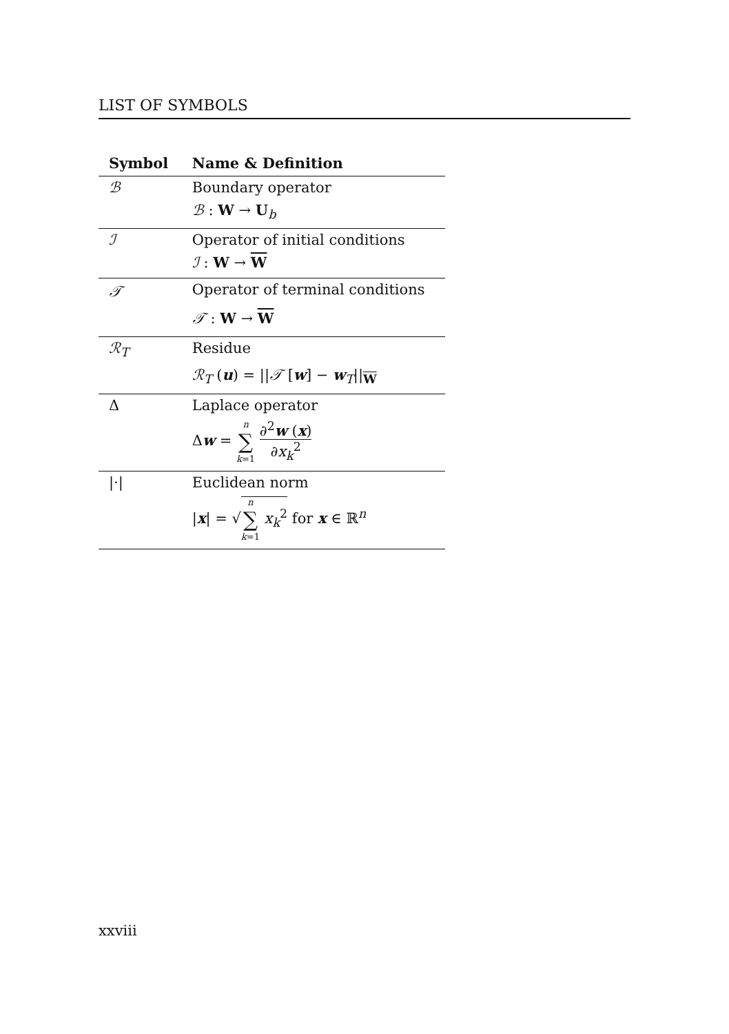LIST OF SYMBOLS
| Symbol | Name & Definition |
| --- | --- |
| ℬ | Boundary operator |
| | ℬ : W → U<sub>b</sub> |
| ℐ | Operator of initial conditions |
| | ℐ : W → W |
| 𝒯 | Operator of terminal conditions |
| | 𝒯 : W → W |
| ℛ<sub>T</sub> | Residue |
| | ℛ<sub>T</sub> ( u ) = // 𝒯 [ w ] − w<sub>T</sub>//<sub>W</sub> |
| Δ | Laplace operator |
| | Δ w = n ∑ k =1 ∂<sup>2</sup> w ( x ) ∂ x<sub>k</sub><sup>2</sup> |
| /·/ | Euclidean norm |
| | / x / = √ n ∑ k =1 x<sub>k</sub><sup>2</sup> for x ∈ ℝ<sup>n</sup> |
xxviii